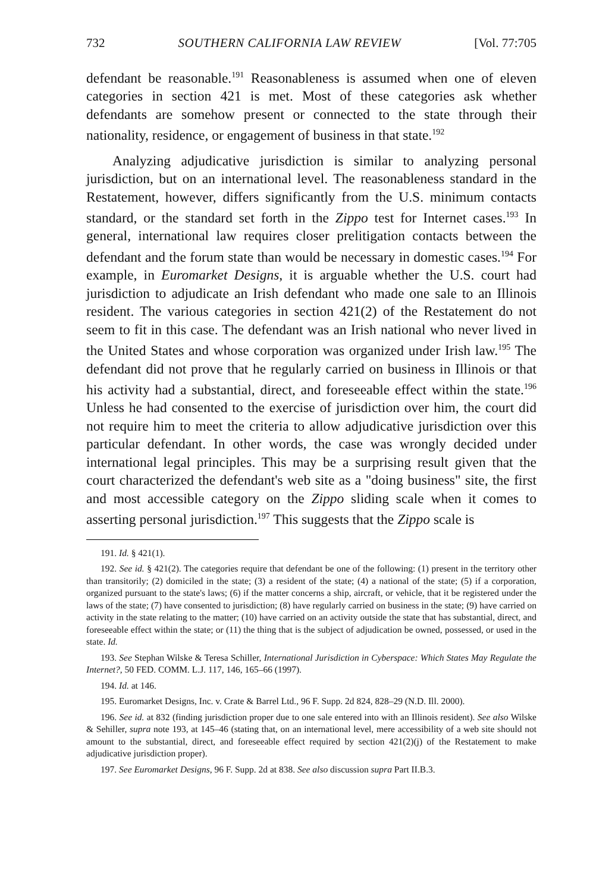732 SOUTHERN CALIFORNIA LAW REVIEW [Vol. 77:705
defendant be reasonable.<sup>191</sup> Reasonableness is assumed when one of eleven categories in section 421 is met. Most of these categories ask whether defendants are somehow present or connected to the state through their nationality, residence, or engagement of business in that state.<sup>192</sup>
Analyzing adjudicative jurisdiction is similar to analyzing personal jurisdiction, but on an international level. The reasonableness standard in the Restatement, however, differs significantly from the U.S. minimum contacts standard, or the standard set forth in the Zippo test for Internet cases.<sup>193</sup> In general, international law requires closer prelitigation contacts between the defendant and the forum state than would be necessary in domestic cases.<sup>194</sup> For example, in Euromarket Designs, it is arguable whether the U.S. court had jurisdiction to adjudicate an Irish defendant who made one sale to an Illinois resident. The various categories in section 421(2) of the Restatement do not seem to fit in this case. The defendant was an Irish national who never lived in the United States and whose corporation was organized under Irish law.<sup>195</sup> The defendant did not prove that he regularly carried on business in Illinois or that his activity had a substantial, direct, and foreseeable effect within the state.<sup>196</sup> Unless he had consented to the exercise of jurisdiction over him, the court did not require him to meet the criteria to allow adjudicative jurisdiction over this particular defendant. In other words, the case was wrongly decided under international legal principles. This may be a surprising result given that the court characterized the defendant's web site as a "doing business" site, the first and most accessible category on the Zippo sliding scale when it comes to asserting personal jurisdiction.<sup>197</sup> This suggests that the Zippo scale is
191. Id. § 421(1).
192. See id. § 421(2). The categories require that defendant be one of the following: (1) present in the territory other than transitorily; (2) domiciled in the state; (3) a resident of the state; (4) a national of the state; (5) if a corporation, organized pursuant to the state's laws; (6) if the matter concerns a ship, aircraft, or vehicle, that it be registered under the laws of the state; (7) have consented to jurisdiction; (8) have regularly carried on business in the state; (9) have carried on activity in the state relating to the matter; (10) have carried on an activity outside the state that has substantial, direct, and foreseeable effect within the state; or (11) the thing that is the subject of adjudication be owned, possessed, or used in the state. Id.
193. See Stephan Wilske & Teresa Schiller, International Jurisdiction in Cyberspace: Which States May Regulate the Internet?, 50 FED. COMM. L.J. 117, 146, 165–66 (1997).
194. Id. at 146.
195. Euromarket Designs, Inc. v. Crate & Barrel Ltd., 96 F. Supp. 2d 824, 828–29 (N.D. Ill. 2000).
196. See id. at 832 (finding jurisdiction proper due to one sale entered into with an Illinois resident). See also Wilske & Sehiller, supra note 193, at 145–46 (stating that, on an international level, mere accessibility of a web site should not amount to the substantial, direct, and foreseeable effect required by section 421(2)(j) of the Restatement to make adjudicative jurisdiction proper).
197. See Euromarket Designs, 96 F. Supp. 2d at 838. See also discussion supra Part II.B.3.